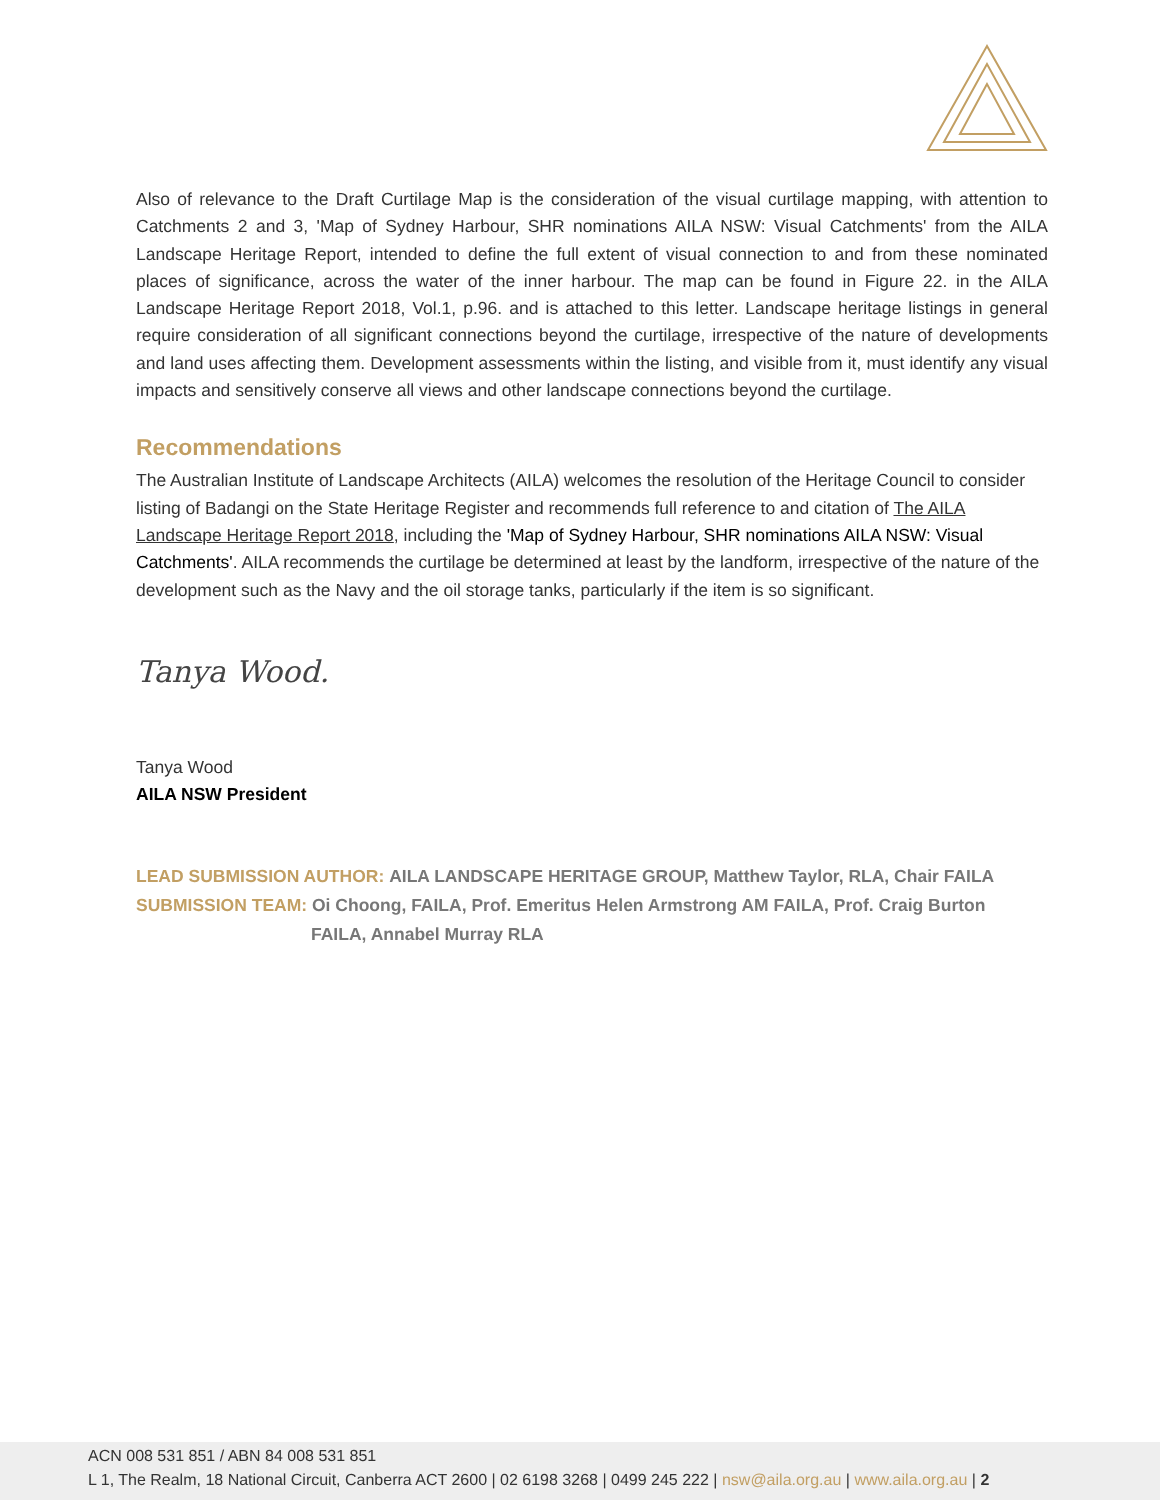Also of relevance to the Draft Curtilage Map is the consideration of the visual curtilage mapping, with attention to Catchments 2 and 3, 'Map of Sydney Harbour, SHR nominations AILA NSW: Visual Catchments' from the AILA Landscape Heritage Report, intended to define the full extent of visual connection to and from these nominated places of significance, across the water of the inner harbour. The map can be found in Figure 22. in the AILA Landscape Heritage Report 2018, Vol.1, p.96. and is attached to this letter. Landscape heritage listings in general require consideration of all significant connections beyond the curtilage, irrespective of the nature of developments and land uses affecting them. Development assessments within the listing, and visible from it, must identify any visual impacts and sensitively conserve all views and other landscape connections beyond the curtilage.
Recommendations
The Australian Institute of Landscape Architects (AILA) welcomes the resolution of the Heritage Council to consider listing of Badangi on the State Heritage Register and recommends full reference to and citation of The AILA Landscape Heritage Report 2018, including the 'Map of Sydney Harbour, SHR nominations AILA NSW: Visual Catchments'. AILA recommends the curtilage be determined at least by the landform, irrespective of the nature of the development such as the Navy and the oil storage tanks, particularly if the item is so significant.
Tanya Wood.
Tanya Wood
AILA NSW President
LEAD SUBMISSION AUTHOR: AILA LANDSCAPE HERITAGE GROUP, Matthew Taylor, RLA, Chair FAILA
SUBMISSION TEAM: Oi Choong, FAILA, Prof. Emeritus Helen Armstrong AM FAILA, Prof. Craig Burton
FAILA, Annabel Murray RLA
ACN 008 531 851 / ABN 84 008 531 851
L 1, The Realm, 18 National Circuit, Canberra ACT 2600 | 02 6198 3268 | 0499 245 222 | nsw@aila.org.au | www.aila.org.au | 2